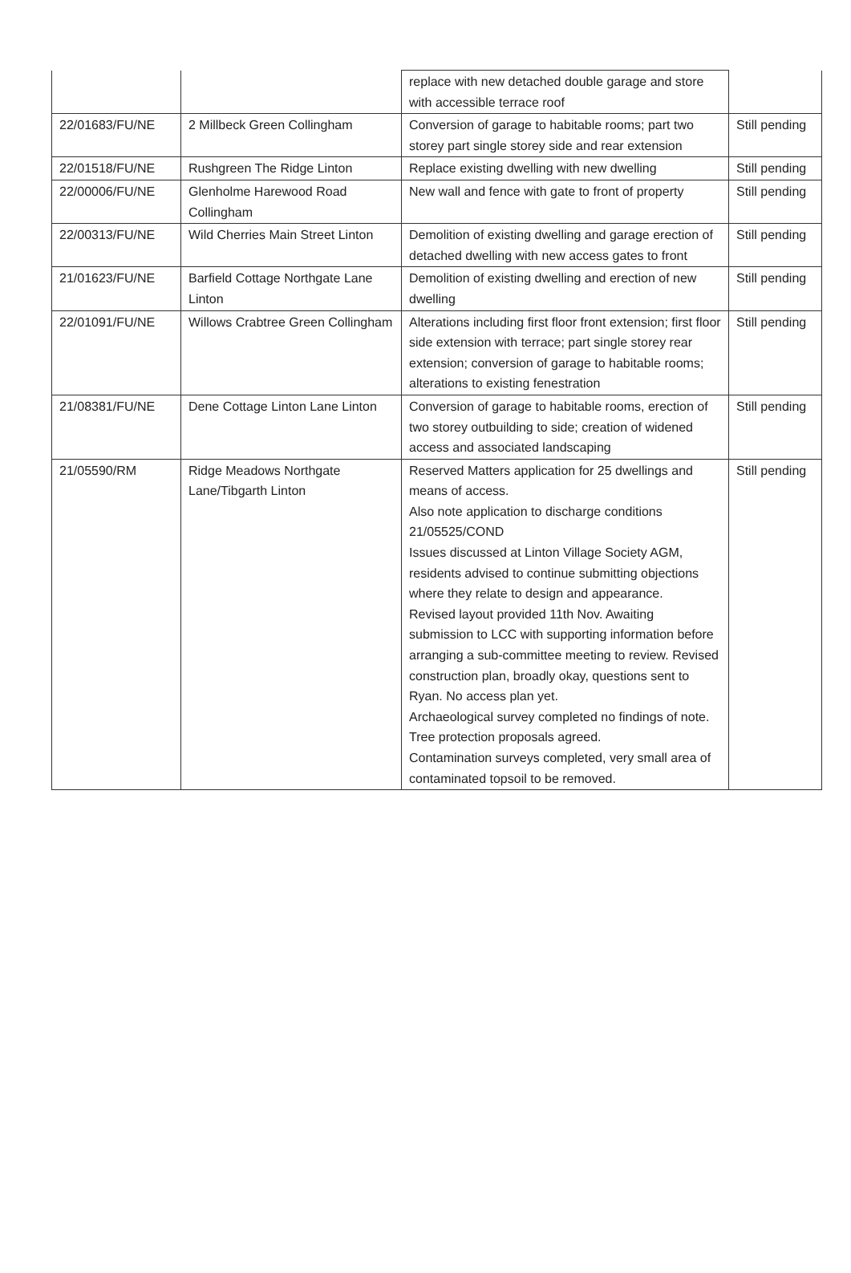| | | replace with new detached double garage and store with accessible terrace roof | |
| 22/01683/FU/NE | 2 Millbeck Green Collingham | Conversion of garage to habitable rooms; part two storey part single storey side and rear extension | Still pending |
| 22/01518/FU/NE | Rushgreen The Ridge Linton | Replace existing dwelling with new dwelling | Still pending |
| 22/00006/FU/NE | Glenholme Harewood Road Collingham | New wall and fence with gate to front of property | Still pending |
| 22/00313/FU/NE | Wild Cherries Main Street Linton | Demolition of existing dwelling and garage erection of detached dwelling with new access gates to front | Still pending |
| 21/01623/FU/NE | Barfield Cottage Northgate Lane Linton | Demolition of existing dwelling and erection of new dwelling | Still pending |
| 22/01091/FU/NE | Willows Crabtree Green Collingham | Alterations including first floor front extension; first floor side extension with terrace; part single storey rear extension; conversion of garage to habitable rooms; alterations to existing fenestration | Still pending |
| 21/08381/FU/NE | Dene Cottage Linton Lane Linton | Conversion of garage to habitable rooms, erection of two storey outbuilding to side; creation of widened access and associated landscaping | Still pending |
| 21/05590/RM | Ridge Meadows Northgate Lane/Tibgarth Linton | Reserved Matters application for 25 dwellings and means of access. Also note application to discharge conditions 21/05525/COND Issues discussed at Linton Village Society AGM, residents advised to continue submitting objections where they relate to design and appearance. Revised layout provided 11th Nov. Awaiting submission to LCC with supporting information before arranging a sub-committee meeting to review. Revised construction plan, broadly okay, questions sent to Ryan. No access plan yet. Archaeological survey completed no findings of note. Tree protection proposals agreed. Contamination surveys completed, very small area of contaminated topsoil to be removed. | Still pending |